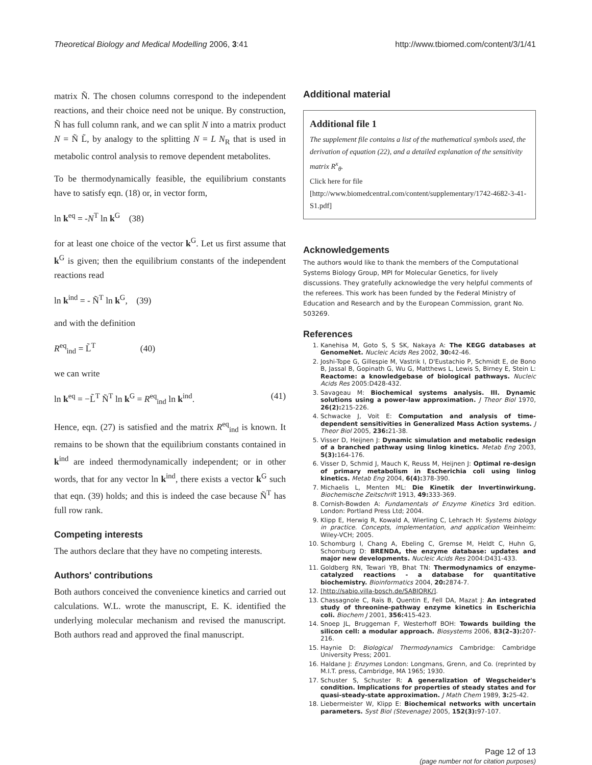Theoretical Biology and Medical Modelling 2006, 3:41 http://www.tbiomed.com/content/3/1/41
matrix Ñ. The chosen columns correspond to the independent reactions, and their choice need not be unique. By construction, Ñ has full column rank, and we can split N into a matrix product N = Ñ L̃, by analogy to the splitting N = L N<sub>R</sub> that is used in metabolic control analysis to remove dependent metabolites.
To be thermodynamically feasible, the equilibrium constants have to satisfy eqn. (18) or, in vector form,
ln k<sup>eq</sup> = -N<sup>T</sup> ln k<sup>G</sup> (38)
for at least one choice of the vector k<sup>G</sup>. Let us first assume that k<sup>G</sup> is given; then the equilibrium constants of the independent reactions read
ln k<sup>ind</sup> = - Ñ<sup>T</sup> ln k<sup>G</sup>, (39)
and with the definition
R<sup>eq</sup><sub>ind</sub> = L̃<sup>T</sup> (40)
we can write
ln k<sup>eq</sup> = −L̃<sup>T</sup> Ñ<sup>T</sup> ln k<sup>G</sup> = R<sup>eq</sup><sub>ind</sub> ln k<sup>ind</sup>. (41)
Hence, eqn. (27) is satisfied and the matrix R<sup>eq</sup><sub>ind</sub> is known. It remains to be shown that the equilibrium constants contained in k<sup>ind</sup> are indeed thermodynamically independent; or in other words, that for any vector ln k<sup>ind</sup>, there exists a vector k<sup>G</sup> such that eqn. (39) holds; and this is indeed the case because Ñ<sup>T</sup> has full row rank.
Competing interests
The authors declare that they have no competing interests.
Authors' contributions
Both authors conceived the convenience kinetics and carried out calculations. W.L. wrote the manuscript, E. K. identified the underlying molecular mechanism and revised the manuscript. Both authors read and approved the final manuscript.
Additional material
Additional file 1
The supplement file contains a list of the mathematical symbols used, the derivation of equation (22), and a detailed explanation of the sensitivity matrix R<sup>x</sup><sub>θ</sub>.
Click here for file
[http://www.biomedcentral.com/content/supplementary/1742-4682-3-41-S1.pdf]
Acknowledgements
The authors would like to thank the members of the Computational Systems Biology Group, MPI for Molecular Genetics, for lively discussions. They gratefully acknowledge the very helpful comments of the referees. This work has been funded by the Federal Ministry of Education and Research and by the European Commission, grant No. 503269.
References
1. Kanehisa M, Goto S, S SK, Nakaya A: The KEGG databases at GenomeNet. Nucleic Acids Res 2002, 30: 42-46.
2. Joshi-Tope G, Gillespie M, Vastrik I, D'Eustachio P, Schmidt E, de Bono B, Jassal B, Gopinath G, Wu G, Matthews L, Lewis S, Birney E, Stein L: Reactome: a knowledgebase of biological pathways. Nucleic Acids Res 2005:D428-432.
3. Savageau M: Biochemical systems analysis. III. Dynamic solutions using a power-law approximation. J Theor Biol 1970, 26(2): 215-226.
4. Schwacke J, Voit E: Computation and analysis of time-dependent sensitivities in Generalized Mass Action systems. J Theor Biol 2005, 236: 21-38.
5. Visser D, Heijnen J: Dynamic simulation and metabolic redesign of a branched pathway using linlog kinetics. Metab Eng 2003, 5(3): 164-176.
6. Visser D, Schmid J, Mauch K, Reuss M, Heijnen J: Optimal re-design of primary metabolism in Escherichia coli using linlog kinetics. Metab Eng 2004, 6(4): 378-390.
7. Michaelis L, Menten ML: Die Kinetik der Invertinwirkung. Biochemische Zeitschrift 1913, 49: 333-369.
8. Cornish-Bowden A: Fundamentals of Enzyme Kinetics 3rd edition. London: Portland Press Ltd; 2004.
9. Klipp E, Herwig R, Kowald A, Wierling C, Lehrach H: Systems biology in practice. Concepts, implementation, and application Weinheim: Wiley-VCH; 2005.
10. Schomburg I, Chang A, Ebeling C, Gremse M, Heldt C, Huhn G, Schomburg D: BRENDA, the enzyme database: updates and major new developments. Nucleic Acids Res 2004:D431-433.
11. Goldberg RN, Tewari YB, Bhat TN: Thermodynamics of enzyme-catalyzed reactions - a database for quantitative biochemistry. Bioinformatics 2004, 20: 2874-7.
12. [http://sabio.villa-bosch.de/SABIORK/].
13. Chassagnole C, Raïs B, Quentin E, Fell DA, Mazat J: An integrated study of threonine-pathway enzyme kinetics in Escherichia coli. Biochem J 2001, 356: 415-423.
14. Snoep JL, Bruggeman F, Westerhoff BOH: Towards building the silicon cell: a modular approach. Biosystems 2006, 83(2–3): 207-216.
15. Haynie D: Biological Thermodynamics Cambridge: Cambridge University Press; 2001.
16. Haldane J: Enzymes London: Longmans, Grenn, and Co. (reprinted by M.I.T. press, Cambridge, MA 1965; 1930.
17. Schuster S, Schuster R: A generalization of Wegscheider's condition. Implications for properties of steady states and for quasi-steady-state approximation. J Math Chem 1989, 3: 25-42.
18. Liebermeister W, Klipp E: Biochemical networks with uncertain parameters. Syst Biol (Stevenage) 2005, 152(3): 97-107.
Page 12 of 13
(page number not for citation purposes)